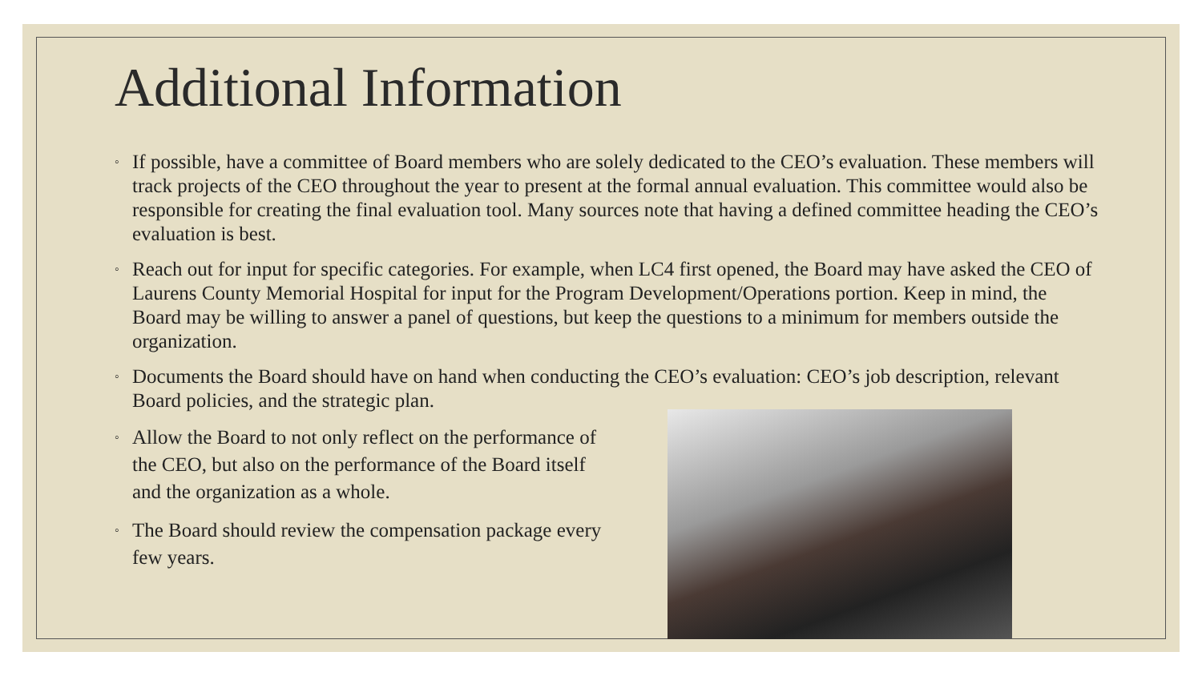Additional Information
◦ If possible, have a committee of Board members who are solely dedicated to the CEO’s evaluation. These members will track projects of the CEO throughout the year to present at the formal annual evaluation. This committee would also be responsible for creating the final evaluation tool. Many sources note that having a defined committee heading the CEO’s evaluation is best.
◦ Reach out for input for specific categories. For example, when LC4 first opened, the Board may have asked the CEO of Laurens County Memorial Hospital for input for the Program Development/Operations portion. Keep in mind, the Board may be willing to answer a panel of questions, but keep the questions to a minimum for members outside the organization.
◦ Documents the Board should have on hand when conducting the CEO’s evaluation: CEO’s job description, relevant Board policies, and the strategic plan.
◦ Allow the Board to not only reflect on the performance of the CEO, but also on the performance of the Board itself and the organization as a whole.
◦ The Board should review the compensation package every few years.